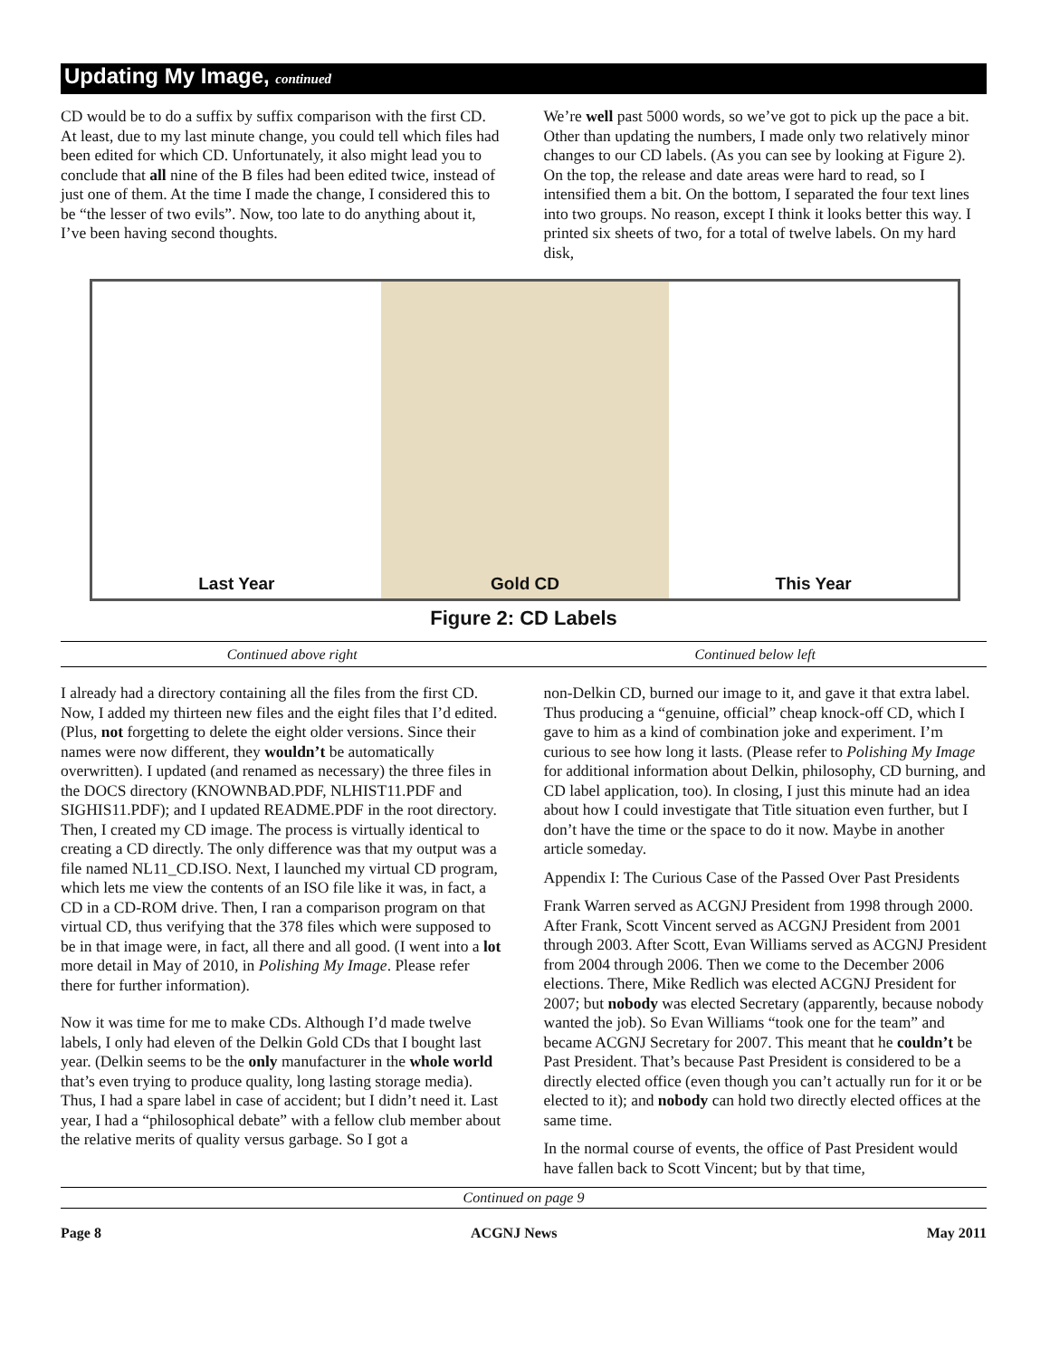Updating My Image, continued
CD would be to do a suffix by suffix comparison with the first CD. At least, due to my last minute change, you could tell which files had been edited for which CD. Unfortunately, it also might lead you to conclude that all nine of the B files had been edited twice, instead of just one of them. At the time I made the change, I considered this to be “the lesser of two evils”. Now, too late to do anything about it, I’ve been having second thoughts.
We’re well past 5000 words, so we’ve got to pick up the pace a bit. Other than updating the numbers, I made only two relatively minor changes to our CD labels. (As you can see by looking at Figure 2). On the top, the release and date areas were hard to read, so I intensified them a bit. On the bottom, I separated the four text lines into two groups. No reason, except I think it looks better this way. I printed six sheets of two, for a total of twelve labels. On my hard disk,
Last Year Gold CD This Year
Figure 2: CD Labels
Continued above right Continued below left
I already had a directory containing all the files from the first CD. Now, I added my thirteen new files and the eight files that I’d edited. (Plus, not forgetting to delete the eight older versions. Since their names were now different, they wouldn’t be automatically overwritten). I updated (and renamed as necessary) the three files in the DOCS directory (KNOWNBAD.PDF, NLHIST11.PDF and SIGHIS11.PDF); and I updated README.PDF in the root directory. Then, I created my CD image. The process is virtually identical to creating a CD directly. The only difference was that my output was a file named NL11_CD.ISO. Next, I launched my virtual CD program, which lets me view the contents of an ISO file like it was, in fact, a CD in a CD-ROM drive. Then, I ran a comparison program on that virtual CD, thus verifying that the 378 files which were supposed to be in that image were, in fact, all there and all good. (I went into a lot more detail in May of 2010, in Polishing My Image. Please refer there for further information).
Now it was time for me to make CDs. Although I’d made twelve labels, I only had eleven of the Delkin Gold CDs that I bought last year. (Delkin seems to be the only manufacturer in the whole world that’s even trying to produce quality, long lasting storage media). Thus, I had a spare label in case of accident; but I didn’t need it. Last year, I had a “philosophical debate” with a fellow club member about the relative merits of quality versus garbage. So I got a
non-Delkin CD, burned our image to it, and gave it that extra label. Thus producing a “genuine, official” cheap knock-off CD, which I gave to him as a kind of combination joke and experiment. I’m curious to see how long it lasts. (Please refer to Polishing My Image for additional information about Delkin, philosophy, CD burning, and CD label application, too). In closing, I just this minute had an idea about how I could investigate that Title situation even further, but I don’t have the time or the space to do it now. Maybe in another article someday.
Appendix I: The Curious Case of the Passed Over Past Presidents
Frank Warren served as ACGNJ President from 1998 through 2000. After Frank, Scott Vincent served as ACGNJ President from 2001 through 2003. After Scott, Evan Williams served as ACGNJ President from 2004 through 2006. Then we come to the December 2006 elections. There, Mike Redlich was elected ACGNJ President for 2007; but nobody was elected Secretary (apparently, because nobody wanted the job). So Evan Williams “took one for the team” and became ACGNJ Secretary for 2007. This meant that he couldn’t be Past President. That’s because Past President is considered to be a directly elected office (even though you can’t actually run for it or be elected to it); and nobody can hold two directly elected offices at the same time.
In the normal course of events, the office of Past President would have fallen back to Scott Vincent; but by that time,
Continued on page 9
Page 8 ACGNJ News May 2011